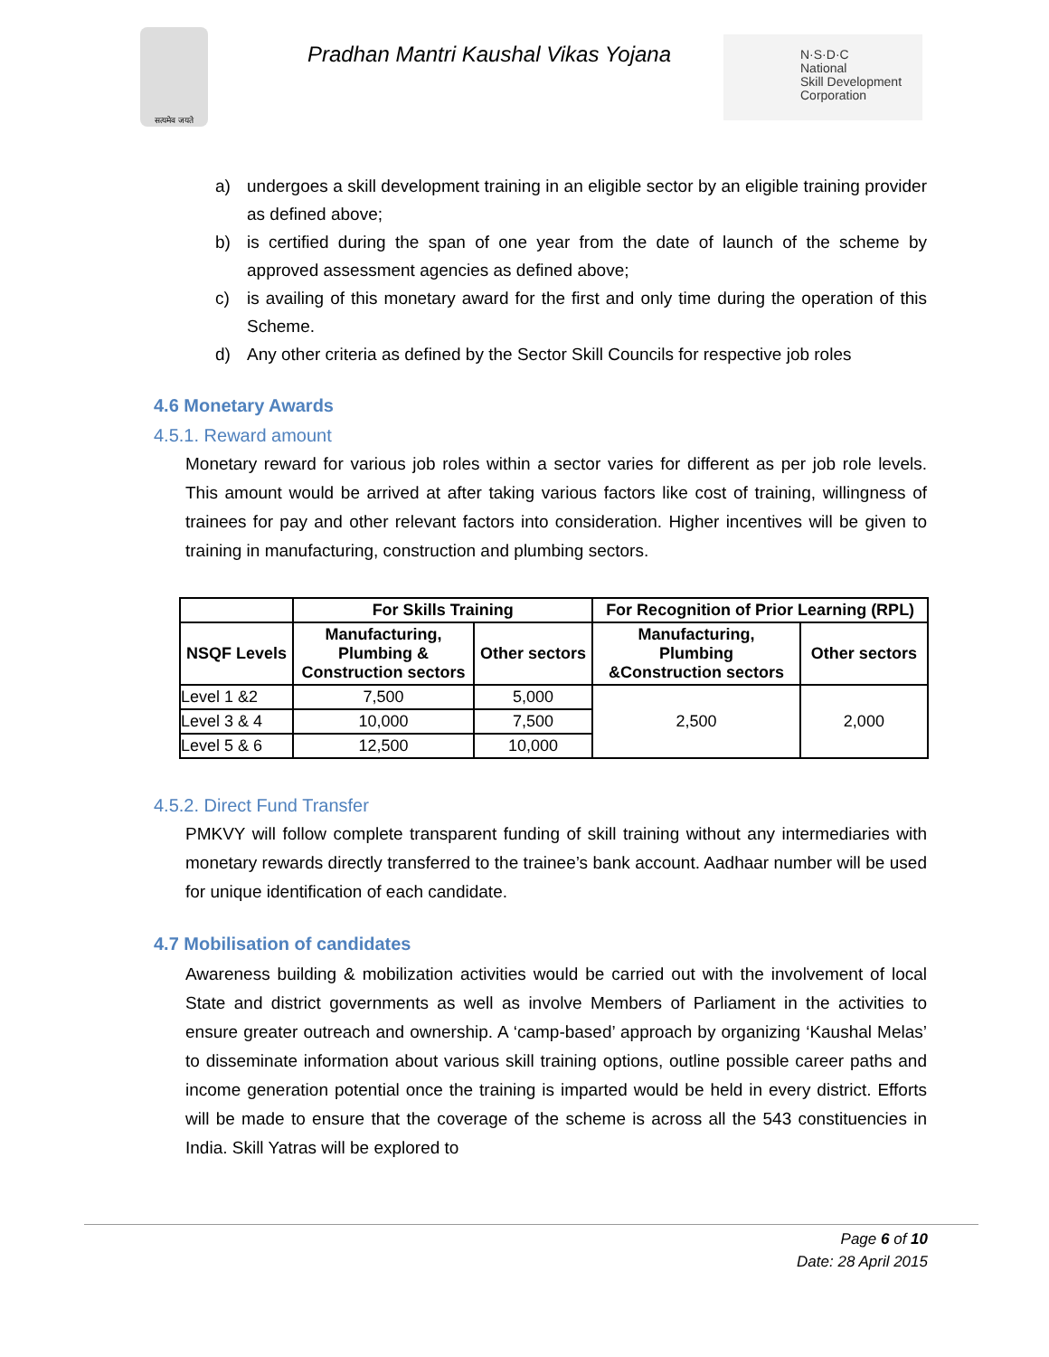सत्यमेव जयते
Pradhan Mantri Kaushal Vikas Yojana
N·S·D·C
National
Skill Development
Corporation
a) undergoes a skill development training in an eligible sector by an eligible training provider as defined above;
b) is certified during the span of one year from the date of launch of the scheme by approved assessment agencies as defined above;
c) is availing of this monetary award for the first and only time during the operation of this Scheme.
d) Any other criteria as defined by the Sector Skill Councils for respective job roles
4.6 Monetary Awards
4.5.1. Reward amount
Monetary reward for various job roles within a sector varies for different as per job role levels. This amount would be arrived at after taking various factors like cost of training, willingness of trainees for pay and other relevant factors into consideration. Higher incentives will be given to training in manufacturing, construction and plumbing sectors.
| | For Skills Training | | For Recognition of Prior Learning (RPL) | |
| --- | --- | --- | --- | --- |
| NSQF Levels | Manufacturing, Plumbing & Construction sectors | Other sectors | Manufacturing, Plumbing &Construction sectors | Other sectors |
| Level 1 &2 | 7,500 | 5,000 | 2,500 | 2,000 |
| Level 3 & 4 | 10,000 | 7,500 | | |
| Level 5 & 6 | 12,500 | 10,000 | | |
4.5.2. Direct Fund Transfer
PMKVY will follow complete transparent funding of skill training without any intermediaries with monetary rewards directly transferred to the trainee’s bank account. Aadhaar number will be used for unique identification of each candidate.
4.7 Mobilisation of candidates
Awareness building & mobilization activities would be carried out with the involvement of local State and district governments as well as involve Members of Parliament in the activities to ensure greater outreach and ownership. A ‘camp-based’ approach by organizing ‘Kaushal Melas’ to disseminate information about various skill training options, outline possible career paths and income generation potential once the training is imparted would be held in every district. Efforts will be made to ensure that the coverage of the scheme is across all the 543 constituencies in India. Skill Yatras will be explored to
Page 6 of 10
Date: 28 April 2015